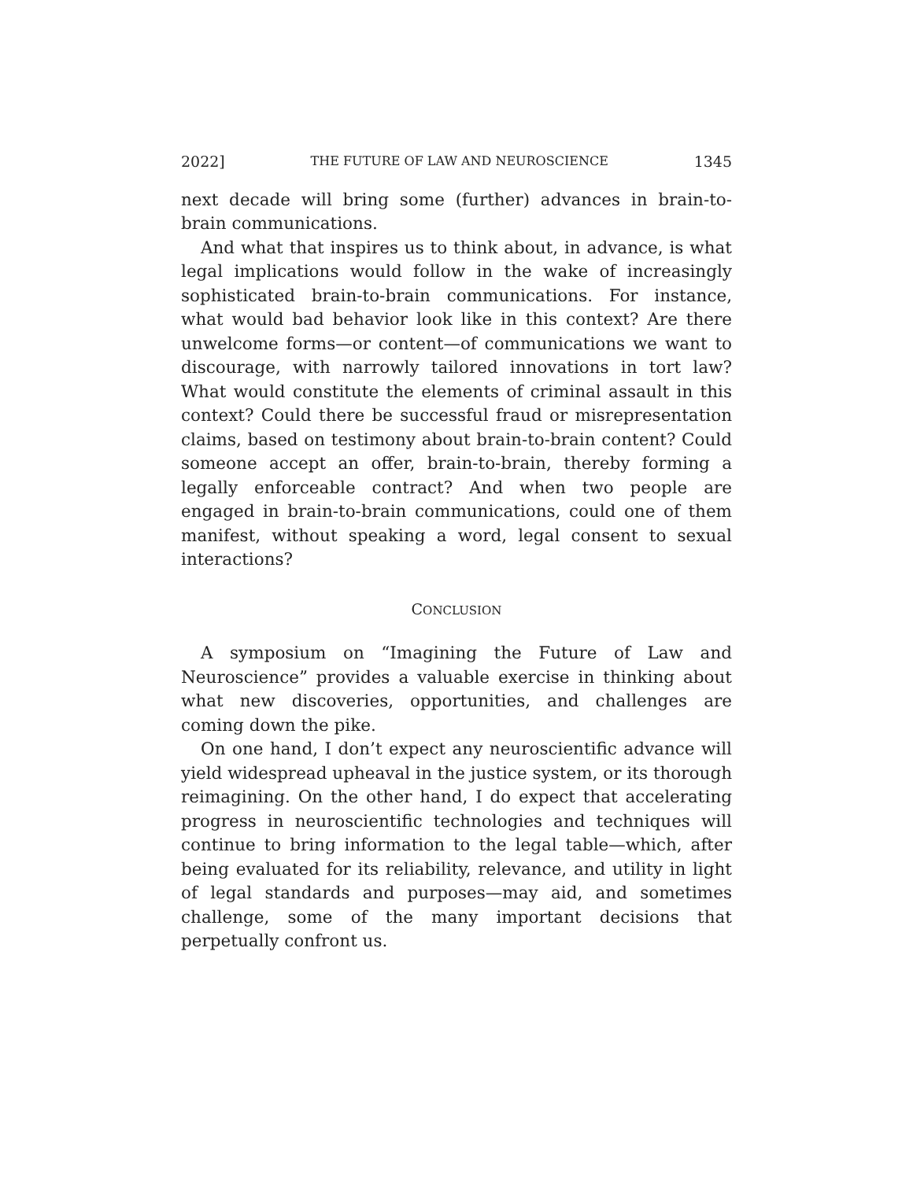2022] THE FUTURE OF LAW AND NEUROSCIENCE 1345
next decade will bring some (further) advances in brain-to-brain communications.
And what that inspires us to think about, in advance, is what legal implications would follow in the wake of increasingly sophisticated brain-to-brain communications. For instance, what would bad behavior look like in this context? Are there unwelcome forms—or content—of communications we want to discourage, with narrowly tailored innovations in tort law? What would constitute the elements of criminal assault in this context? Could there be successful fraud or misrepresentation claims, based on testimony about brain-to-brain content? Could someone accept an offer, brain-to-brain, thereby forming a legally enforceable contract? And when two people are engaged in brain-to-brain communications, could one of them manifest, without speaking a word, legal consent to sexual interactions?
CONCLUSION
A symposium on “Imagining the Future of Law and Neuroscience” provides a valuable exercise in thinking about what new discoveries, opportunities, and challenges are coming down the pike.
On one hand, I don’t expect any neuroscientific advance will yield widespread upheaval in the justice system, or its thorough reimagining. On the other hand, I do expect that accelerating progress in neuroscientific technologies and techniques will continue to bring information to the legal table—which, after being evaluated for its reliability, relevance, and utility in light of legal standards and purposes—may aid, and sometimes challenge, some of the many important decisions that perpetually confront us.